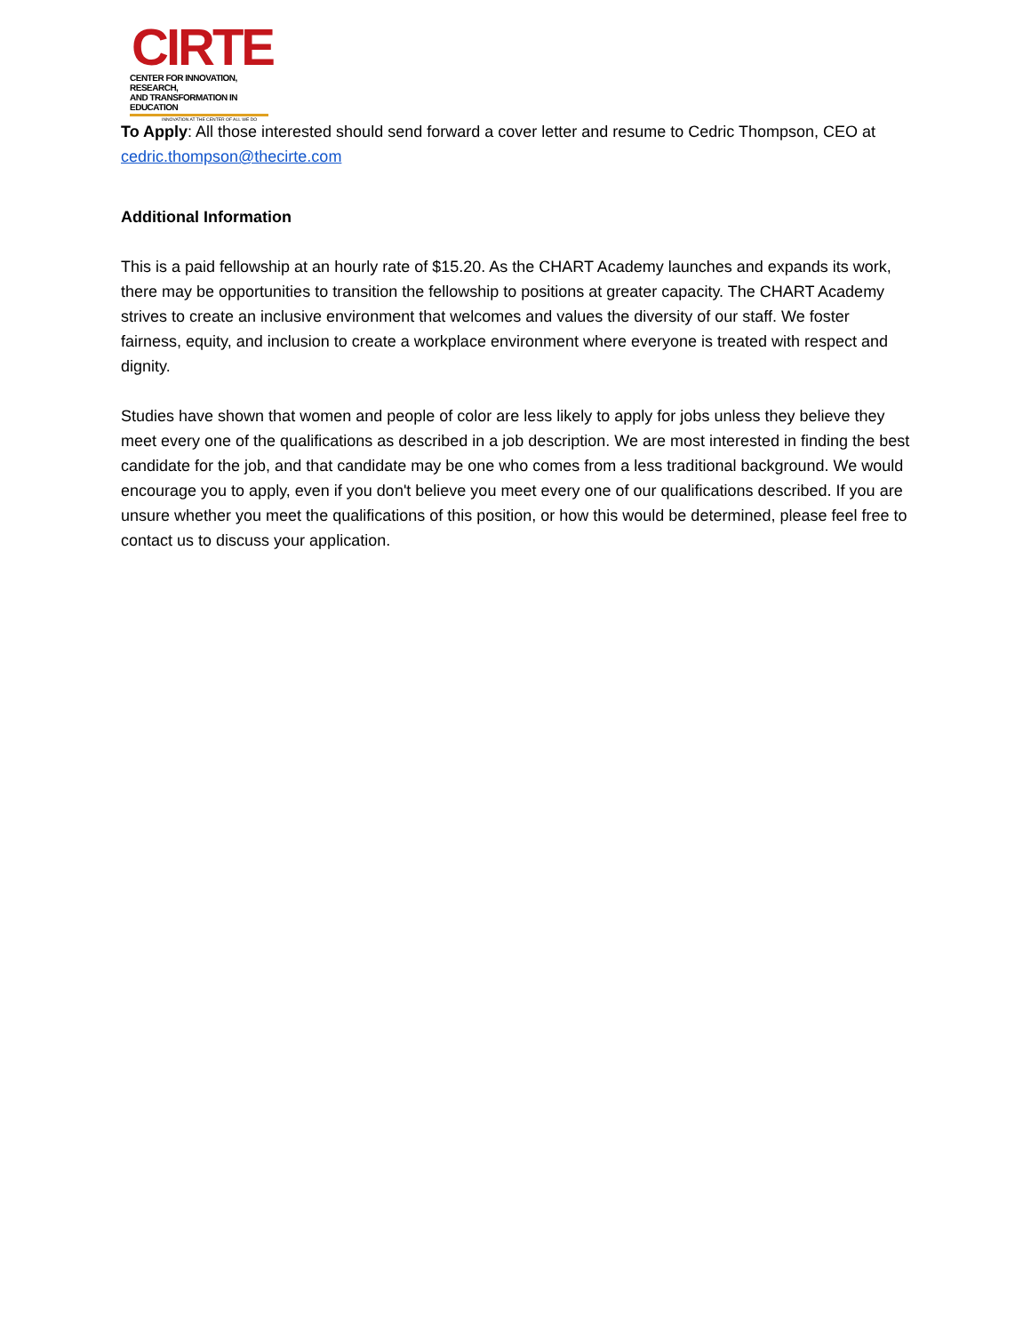CIRTE
CENTER FOR INNOVATION, RESEARCH,
AND TRANSFORMATION IN EDUCATION
INNOVATION AT THE CENTER OF ALL WE DO
To Apply: All those interested should send forward a cover letter and resume to Cedric Thompson, CEO at cedric.thompson@thecirte.com
Additional Information
This is a paid fellowship at an hourly rate of $15.20. As the CHART Academy launches and expands its work, there may be opportunities to transition the fellowship to positions at greater capacity. The CHART Academy strives to create an inclusive environment that welcomes and values the diversity of our staff. We foster fairness, equity, and inclusion to create a workplace environment where everyone is treated with respect and dignity.
Studies have shown that women and people of color are less likely to apply for jobs unless they believe they meet every one of the qualifications as described in a job description. We are most interested in finding the best candidate for the job, and that candidate may be one who comes from a less traditional background. We would encourage you to apply, even if you don't believe you meet every one of our qualifications described. If you are unsure whether you meet the qualifications of this position, or how this would be determined, please feel free to contact us to discuss your application.